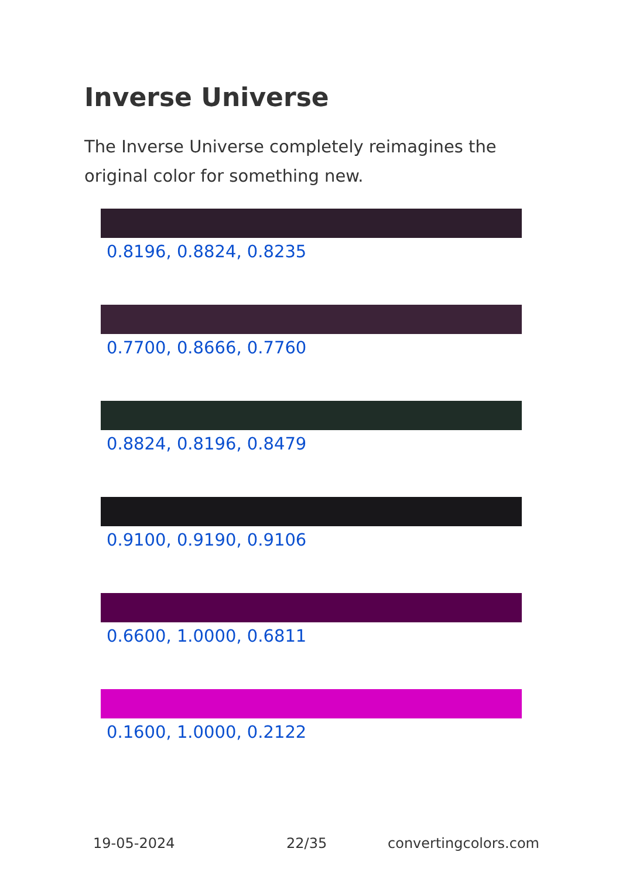Inverse Universe
The Inverse Universe completely reimagines the original color for something new.
0.8196, 0.8824, 0.8235
0.7700, 0.8666, 0.7760
0.8824, 0.8196, 0.8479
0.9100, 0.9190, 0.9106
0.6600, 1.0000, 0.6811
0.1600, 1.0000, 0.2122
19-05-2024 22/35 convertingcolors.com